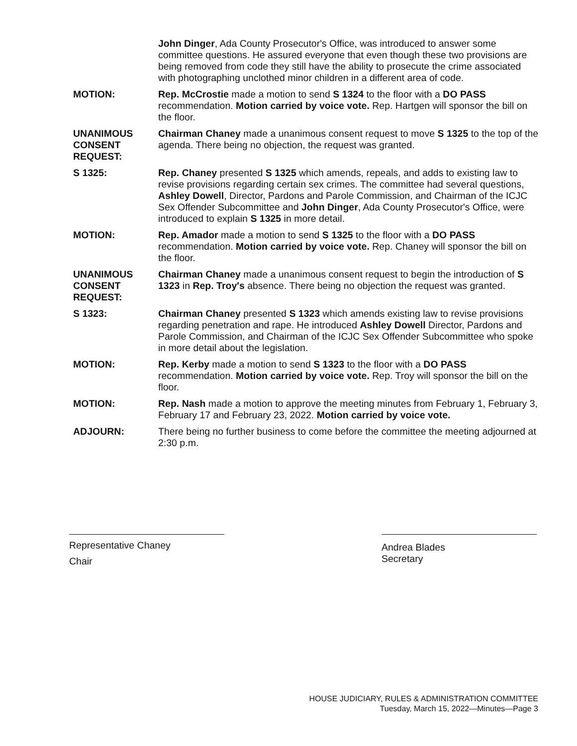John Dinger, Ada County Prosecutor's Office, was introduced to answer some committee questions. He assured everyone that even though these two provisions are being removed from code they still have the ability to prosecute the crime associated with photographing unclothed minor children in a different area of code.
MOTION: Rep. McCrostie made a motion to send S 1324 to the floor with a DO PASS recommendation. Motion carried by voice vote. Rep. Hartgen will sponsor the bill on the floor.
UNANIMOUS
CONSENT
REQUEST:
Chairman Chaney made a unanimous consent request to move S 1325 to the top of the agenda. There being no objection, the request was granted.
S 1325: Rep. Chaney presented S 1325 which amends, repeals, and adds to existing law to revise provisions regarding certain sex crimes. The committee had several questions, Ashley Dowell, Director, Pardons and Parole Commission, and Chairman of the ICJC Sex Offender Subcommittee and John Dinger, Ada County Prosecutor's Office, were introduced to explain S 1325 in more detail.
MOTION: Rep. Amador made a motion to send S 1325 to the floor with a DO PASS recommendation. Motion carried by voice vote. Rep. Chaney will sponsor the bill on the floor.
UNANIMOUS
CONSENT
REQUEST:
Chairman Chaney made a unanimous consent request to begin the introduction of S 1323 in Rep. Troy's absence. There being no objection the request was granted.
S 1323: Chairman Chaney presented S 1323 which amends existing law to revise provisions regarding penetration and rape. He introduced Ashley Dowell Director, Pardons and Parole Commission, and Chairman of the ICJC Sex Offender Subcommittee who spoke in more detail about the legislation.
MOTION: Rep. Kerby made a motion to send S 1323 to the floor with a DO PASS recommendation. Motion carried by voice vote. Rep. Troy will sponsor the bill on the floor.
MOTION: Rep. Nash made a motion to approve the meeting minutes from February 1, February 3, February 17 and February 23, 2022. Motion carried by voice vote.
ADJOURN: There being no further business to come before the committee the meeting adjourned at 2:30 p.m.
Representative Chaney
Chair
Andrea Blades
Secretary
HOUSE JUDICIARY, RULES & ADMINISTRATION COMMITTEE
Tuesday, March 15, 2022—Minutes—Page 3